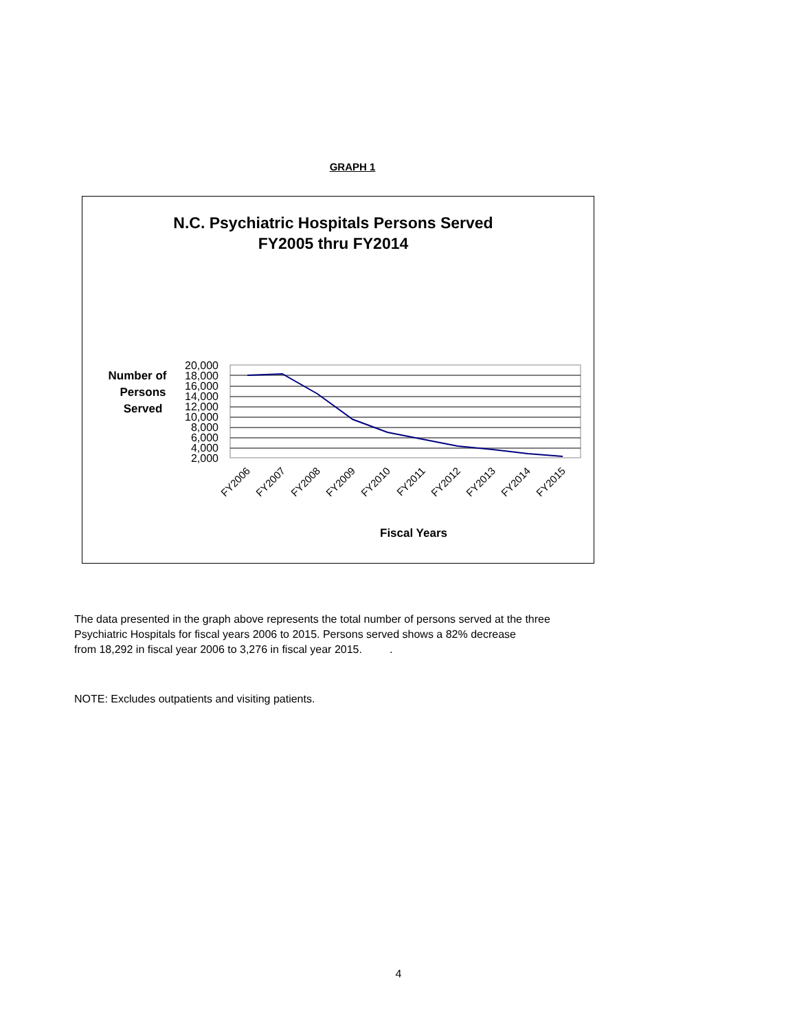GRAPH 1
N.C. Psychiatric Hospitals Persons Served
FY2005 thru FY2014
Number of
Persons
Served
20,000
18,000
16,000
14,000
12,000
10,000
8,000
6,000
4,000
2,000
FY2006
FY2007
FY2008
FY2009
FY2010
FY2011
FY2012
FY2013
FY2014
FY2015
Fiscal Years
The data presented in the graph above represents the total number of persons served at the three
Psychiatric Hospitals for fiscal years 2006 to 2015. Persons served shows a 82% decrease
from 18,292 in fiscal year 2006 to 3,276 in fiscal year 2015. .
NOTE: Excludes outpatients and visiting patients.
4